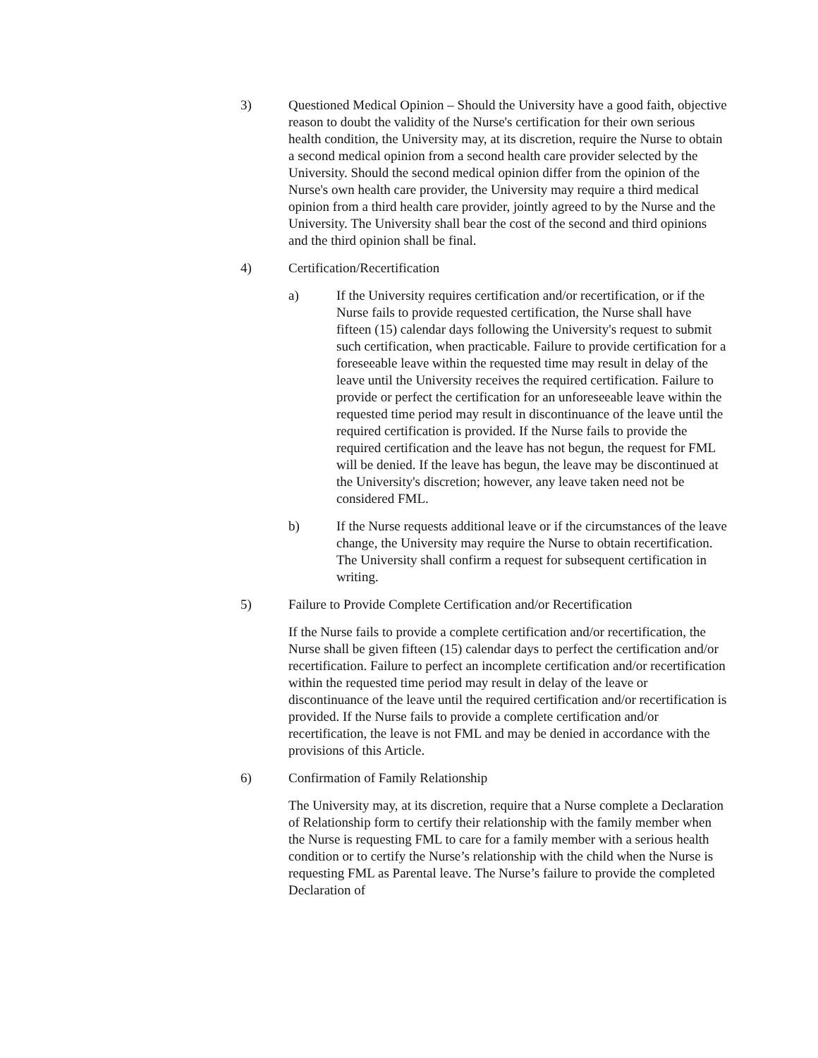3) Questioned Medical Opinion – Should the University have a good faith, objective reason to doubt the validity of the Nurse's certification for their own serious health condition, the University may, at its discretion, require the Nurse to obtain a second medical opinion from a second health care provider selected by the University. Should the second medical opinion differ from the opinion of the Nurse's own health care provider, the University may require a third medical opinion from a third health care provider, jointly agreed to by the Nurse and the University. The University shall bear the cost of the second and third opinions and the third opinion shall be final.
4) Certification/Recertification
a) If the University requires certification and/or recertification, or if the Nurse fails to provide requested certification, the Nurse shall have fifteen (15) calendar days following the University's request to submit such certification, when practicable. Failure to provide certification for a foreseeable leave within the requested time may result in delay of the leave until the University receives the required certification. Failure to provide or perfect the certification for an unforeseeable leave within the requested time period may result in discontinuance of the leave until the required certification is provided. If the Nurse fails to provide the required certification and the leave has not begun, the request for FML will be denied. If the leave has begun, the leave may be discontinued at the University's discretion; however, any leave taken need not be considered FML.
b) If the Nurse requests additional leave or if the circumstances of the leave change, the University may require the Nurse to obtain recertification. The University shall confirm a request for subsequent certification in writing.
5) Failure to Provide Complete Certification and/or Recertification
If the Nurse fails to provide a complete certification and/or recertification, the Nurse shall be given fifteen (15) calendar days to perfect the certification and/or recertification. Failure to perfect an incomplete certification and/or recertification within the requested time period may result in delay of the leave or discontinuance of the leave until the required certification and/or recertification is provided. If the Nurse fails to provide a complete certification and/or recertification, the leave is not FML and may be denied in accordance with the provisions of this Article.
6) Confirmation of Family Relationship
The University may, at its discretion, require that a Nurse complete a Declaration of Relationship form to certify their relationship with the family member when the Nurse is requesting FML to care for a family member with a serious health condition or to certify the Nurse’s relationship with the child when the Nurse is requesting FML as Parental leave. The Nurse’s failure to provide the completed Declaration of